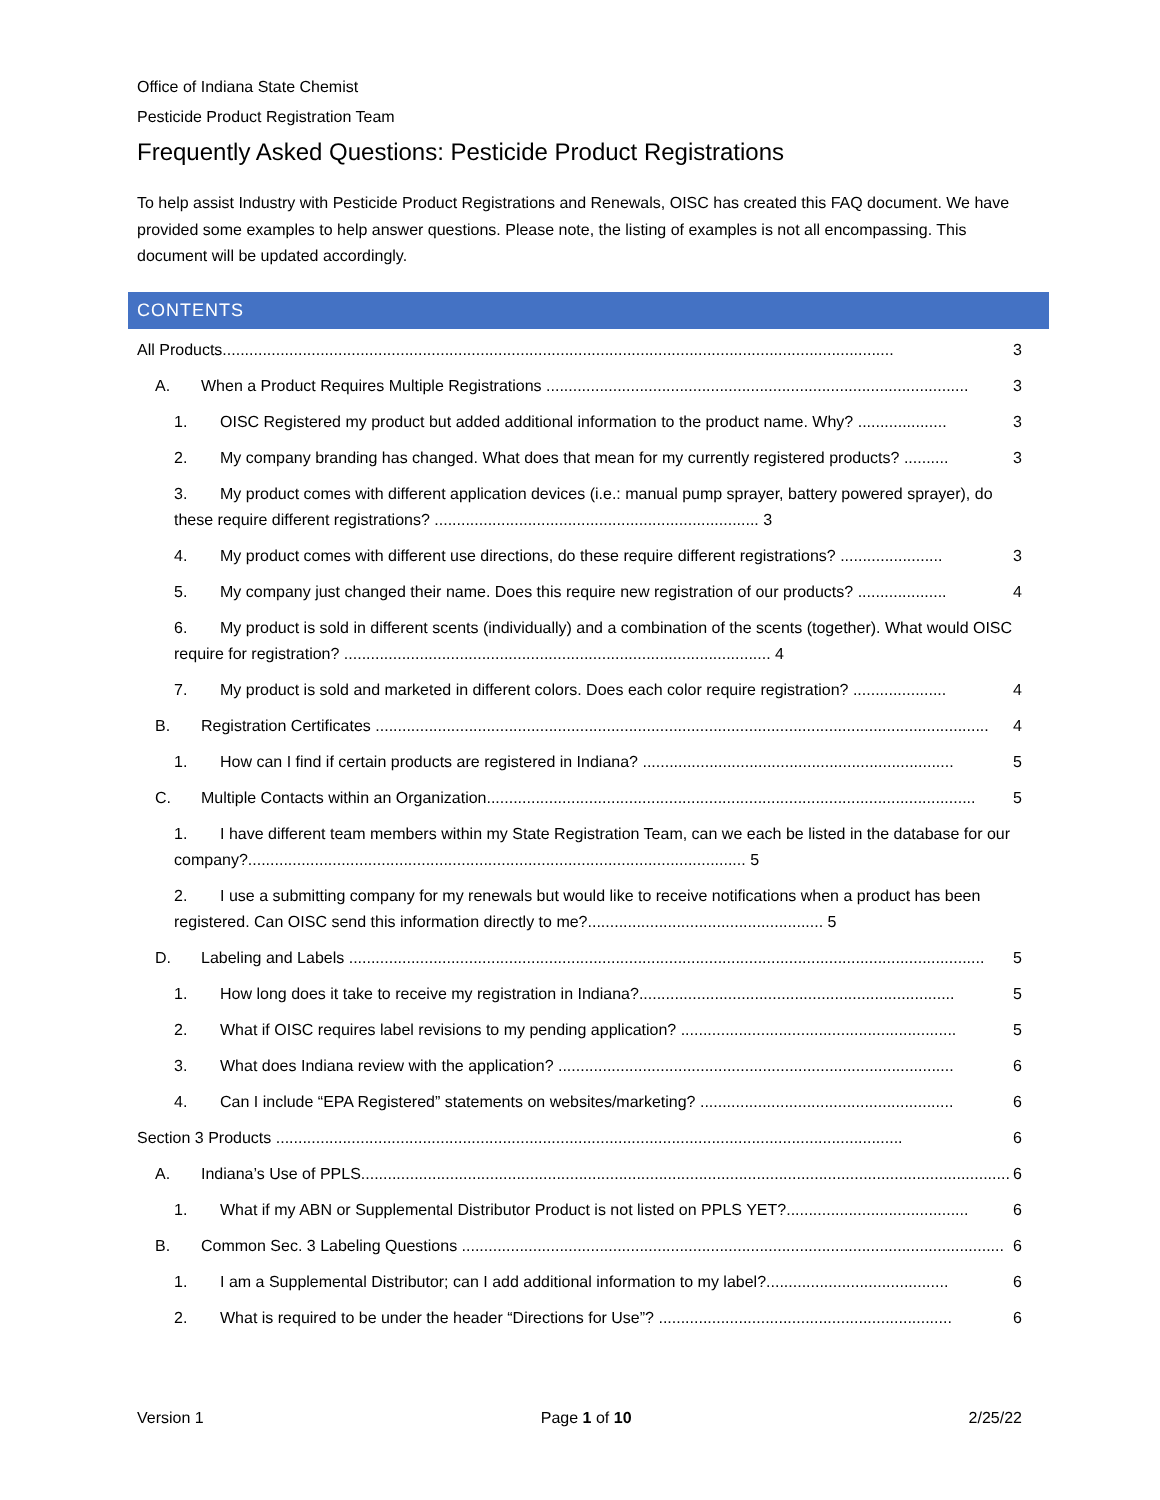Office of Indiana State Chemist
Pesticide Product Registration Team
Frequently Asked Questions: Pesticide Product Registrations
To help assist Industry with Pesticide Product Registrations and Renewals, OISC has created this FAQ document. We have provided some examples to help answer questions. Please note, the listing of examples is not all encompassing. This document will be updated accordingly.
CONTENTS
All Products....................................................................................................................................................... 3
A. When a Product Requires Multiple Registrations ............................................................................................... 3
1. OISC Registered my product but added additional information to the product name. Why? .................... 3
2. My company branding has changed. What does that mean for my currently registered products? .......... 3
3. My product comes with different application devices (i.e.: manual pump sprayer, battery powered sprayer), do these require different registrations? ......................................................................... 3
4. My product comes with different use directions, do these require different registrations? ....................... 3
5. My company just changed their name. Does this require new registration of our products? .................... 4
6. My product is sold in different scents (individually) and a combination of the scents (together). What would OISC require for registration? ................................................................................................ 4
7. My product is sold and marketed in different colors. Does each color require registration? ..................... 4
B. Registration Certificates .......................................................................................................................................... 4
1. How can I find if certain products are registered in Indiana? ...................................................................... 5
C. Multiple Contacts within an Organization.............................................................................................................. 5
1. I have different team members within my State Registration Team, can we each be listed in the database for our company?................................................................................................................ 5
2. I use a submitting company for my renewals but would like to receive notifications when a product has been registered. Can OISC send this information directly to me?..................................................... 5
D. Labeling and Labels ............................................................................................................................................... 5
1. How long does it take to receive my registration in Indiana?....................................................................... 5
2. What if OISC requires label revisions to my pending application? .............................................................. 5
3. What does Indiana review with the application? ......................................................................................... 6
4. Can I include “EPA Registered” statements on websites/marketing? ......................................................... 6
Section 3 Products ............................................................................................................................................. 6
A. Indiana’s Use of PPLS.................................................................................................................................................. 6
1. What if my ABN or Supplemental Distributor Product is not listed on PPLS YET?......................................... 6
B. Common Sec. 3 Labeling Questions .......................................................................................................................... 6
1. I am a Supplemental Distributor; can I add additional information to my label?......................................... 6
2. What is required to be under the header “Directions for Use”? .................................................................. 6
Version 1 Page 1 of 10 2/25/22